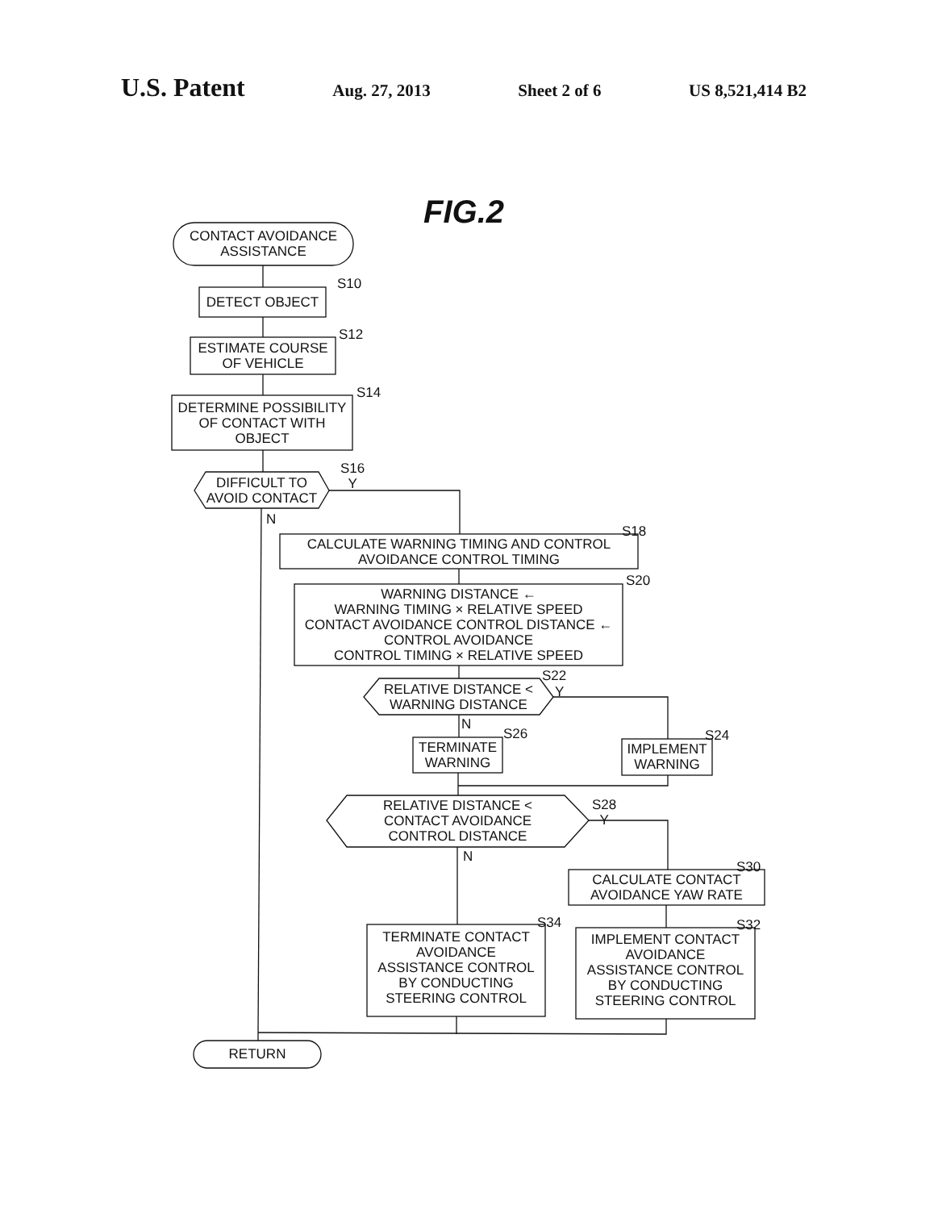U.S. Patent Aug. 27, 2013 Sheet 2 of 6 US 8,521,414 B2
FIG.2
CONTACT AVOIDANCE
ASSISTANCE
S10
DETECT OBJECT
S12
ESTIMATE COURSE
OF VEHICLE
S14
DETERMINE POSSIBILITY
OF CONTACT WITH
OBJECT
S16
Y
DIFFICULT TO
AVOID CONTACT
N
S18
CALCULATE WARNING TIMING AND CONTROL
AVOIDANCE CONTROL TIMING
S20
WARNING DISTANCE ←
WARNING TIMING × RELATIVE SPEED
CONTACT AVOIDANCE CONTROL DISTANCE ←
CONTROL AVOIDANCE
CONTROL TIMING × RELATIVE SPEED
S22
RELATIVE DISTANCE <
WARNING DISTANCE
Y
N
S26
TERMINATE
WARNING
S24
IMPLEMENT
WARNING
S28
Y
RELATIVE DISTANCE <
CONTACT AVOIDANCE
CONTROL DISTANCE
N
S30
CALCULATE CONTACT
AVOIDANCE YAW RATE
S34 S32
TERMINATE CONTACT
AVOIDANCE
ASSISTANCE CONTROL
BY CONDUCTING
STEERING CONTROL
IMPLEMENT CONTACT
AVOIDANCE
ASSISTANCE CONTROL
BY CONDUCTING
STEERING CONTROL
RETURN